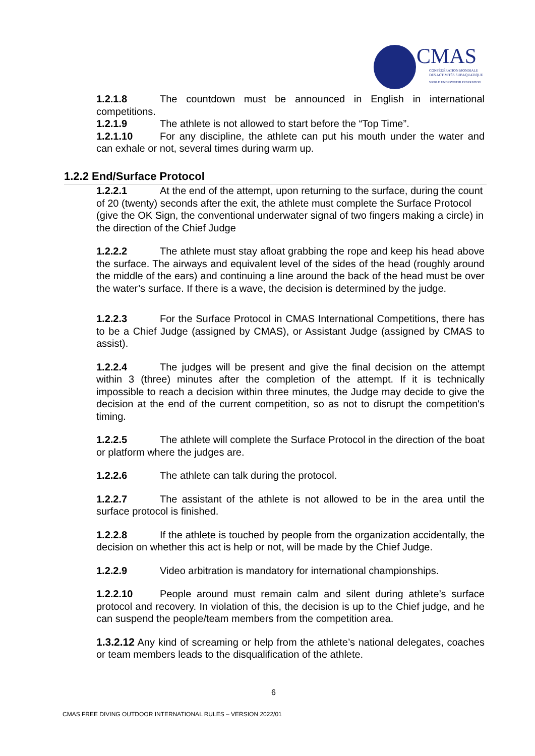CMAS
CONFÉDÉRATION MONDIALE
DES ACTIVITÉS SUBAQUATIQUES
WORLD UNDERWATER FEDERATION
1.2.1.8 The countdown must be announced in English in international competitions.
1.2.1.9 The athlete is not allowed to start before the “Top Time”.
1.2.1.10 For any discipline, the athlete can put his mouth under the water and can exhale or not, several times during warm up.
1.2.2 End/Surface Protocol
1.2.2.1 At the end of the attempt, upon returning to the surface, during the count of 20 (twenty) seconds after the exit, the athlete must complete the Surface Protocol (give the OK Sign, the conventional underwater signal of two fingers making a circle) in the direction of the Chief Judge
1.2.2.2 The athlete must stay afloat grabbing the rope and keep his head above the surface. The airways and equivalent level of the sides of the head (roughly around the middle of the ears) and continuing a line around the back of the head must be over the water’s surface. If there is a wave, the decision is determined by the judge.
1.2.2.3 For the Surface Protocol in CMAS International Competitions, there has to be a Chief Judge (assigned by CMAS), or Assistant Judge (assigned by CMAS to assist).
1.2.2.4 The judges will be present and give the final decision on the attempt within 3 (three) minutes after the completion of the attempt. If it is technically impossible to reach a decision within three minutes, the Judge may decide to give the decision at the end of the current competition, so as not to disrupt the competition's timing.
1.2.2.5 The athlete will complete the Surface Protocol in the direction of the boat or platform where the judges are.
1.2.2.6 The athlete can talk during the protocol.
1.2.2.7 The assistant of the athlete is not allowed to be in the area until the surface protocol is finished.
1.2.2.8 If the athlete is touched by people from the organization accidentally, the decision on whether this act is help or not, will be made by the Chief Judge.
1.2.2.9 Video arbitration is mandatory for international championships.
1.2.2.10 People around must remain calm and silent during athlete’s surface protocol and recovery. In violation of this, the decision is up to the Chief judge, and he can suspend the people/team members from the competition area.
1.3.2.12 Any kind of screaming or help from the athlete’s national delegates, coaches or team members leads to the disqualification of the athlete.
6
CMAS FREE DIVING OUTDOOR INTERNATIONAL RULES – VERSION 2022/01